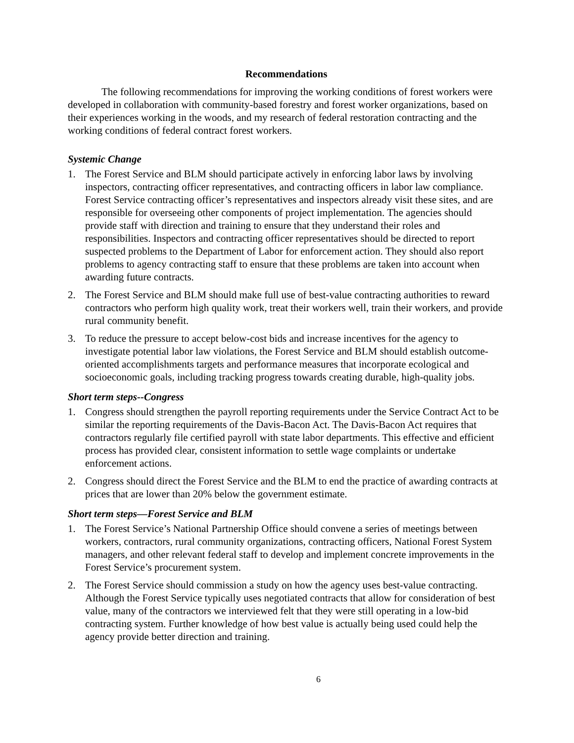Recommendations
The following recommendations for improving the working conditions of forest workers were developed in collaboration with community-based forestry and forest worker organizations, based on their experiences working in the woods, and my research of federal restoration contracting and the working conditions of federal contract forest workers.
Systemic Change
1. The Forest Service and BLM should participate actively in enforcing labor laws by involving inspectors, contracting officer representatives, and contracting officers in labor law compliance. Forest Service contracting officer’s representatives and inspectors already visit these sites, and are responsible for overseeing other components of project implementation. The agencies should provide staff with direction and training to ensure that they understand their roles and responsibilities. Inspectors and contracting officer representatives should be directed to report suspected problems to the Department of Labor for enforcement action. They should also report problems to agency contracting staff to ensure that these problems are taken into account when awarding future contracts.
2. The Forest Service and BLM should make full use of best-value contracting authorities to reward contractors who perform high quality work, treat their workers well, train their workers, and provide rural community benefit.
3. To reduce the pressure to accept below-cost bids and increase incentives for the agency to investigate potential labor law violations, the Forest Service and BLM should establish outcome-oriented accomplishments targets and performance measures that incorporate ecological and socioeconomic goals, including tracking progress towards creating durable, high-quality jobs.
Short term steps--Congress
1. Congress should strengthen the payroll reporting requirements under the Service Contract Act to be similar the reporting requirements of the Davis-Bacon Act. The Davis-Bacon Act requires that contractors regularly file certified payroll with state labor departments. This effective and efficient process has provided clear, consistent information to settle wage complaints or undertake enforcement actions.
2. Congress should direct the Forest Service and the BLM to end the practice of awarding contracts at prices that are lower than 20% below the government estimate.
Short term steps—Forest Service and BLM
1. The Forest Service’s National Partnership Office should convene a series of meetings between workers, contractors, rural community organizations, contracting officers, National Forest System managers, and other relevant federal staff to develop and implement concrete improvements in the Forest Service’s procurement system.
2. The Forest Service should commission a study on how the agency uses best-value contracting. Although the Forest Service typically uses negotiated contracts that allow for consideration of best value, many of the contractors we interviewed felt that they were still operating in a low-bid contracting system. Further knowledge of how best value is actually being used could help the agency provide better direction and training.
6